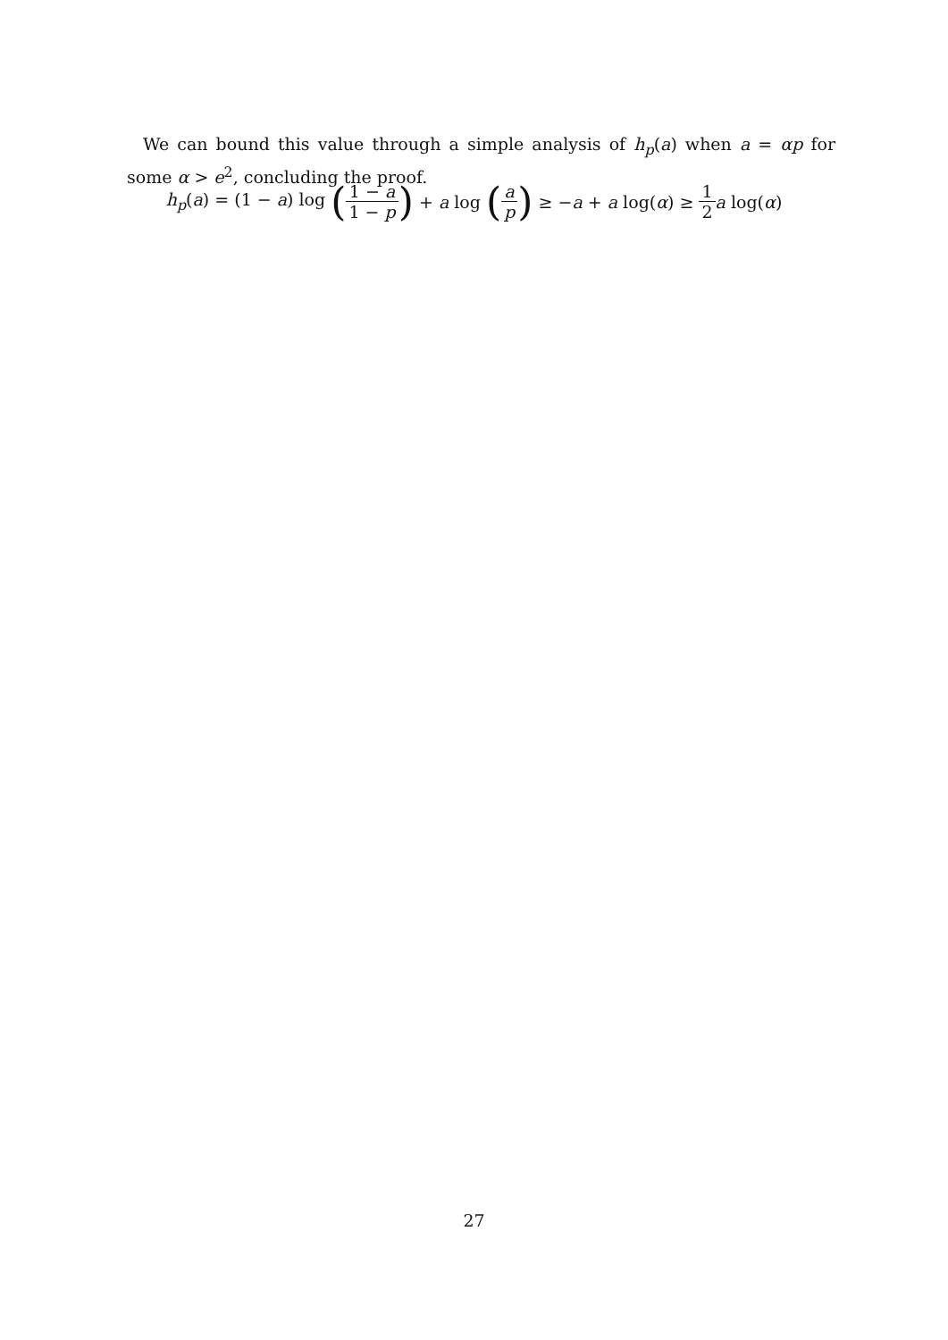We can bound this value through a simple analysis of h<sub>p</sub>(a) when a = αp for some α > e<sup>2</sup>, concluding the proof.
h<sub>p</sub>(a) = (1 − a) log (1 − a 1 − p) + a log (a p) ≥ −a + a log(α) ≥ 1 2 a log(α)
27